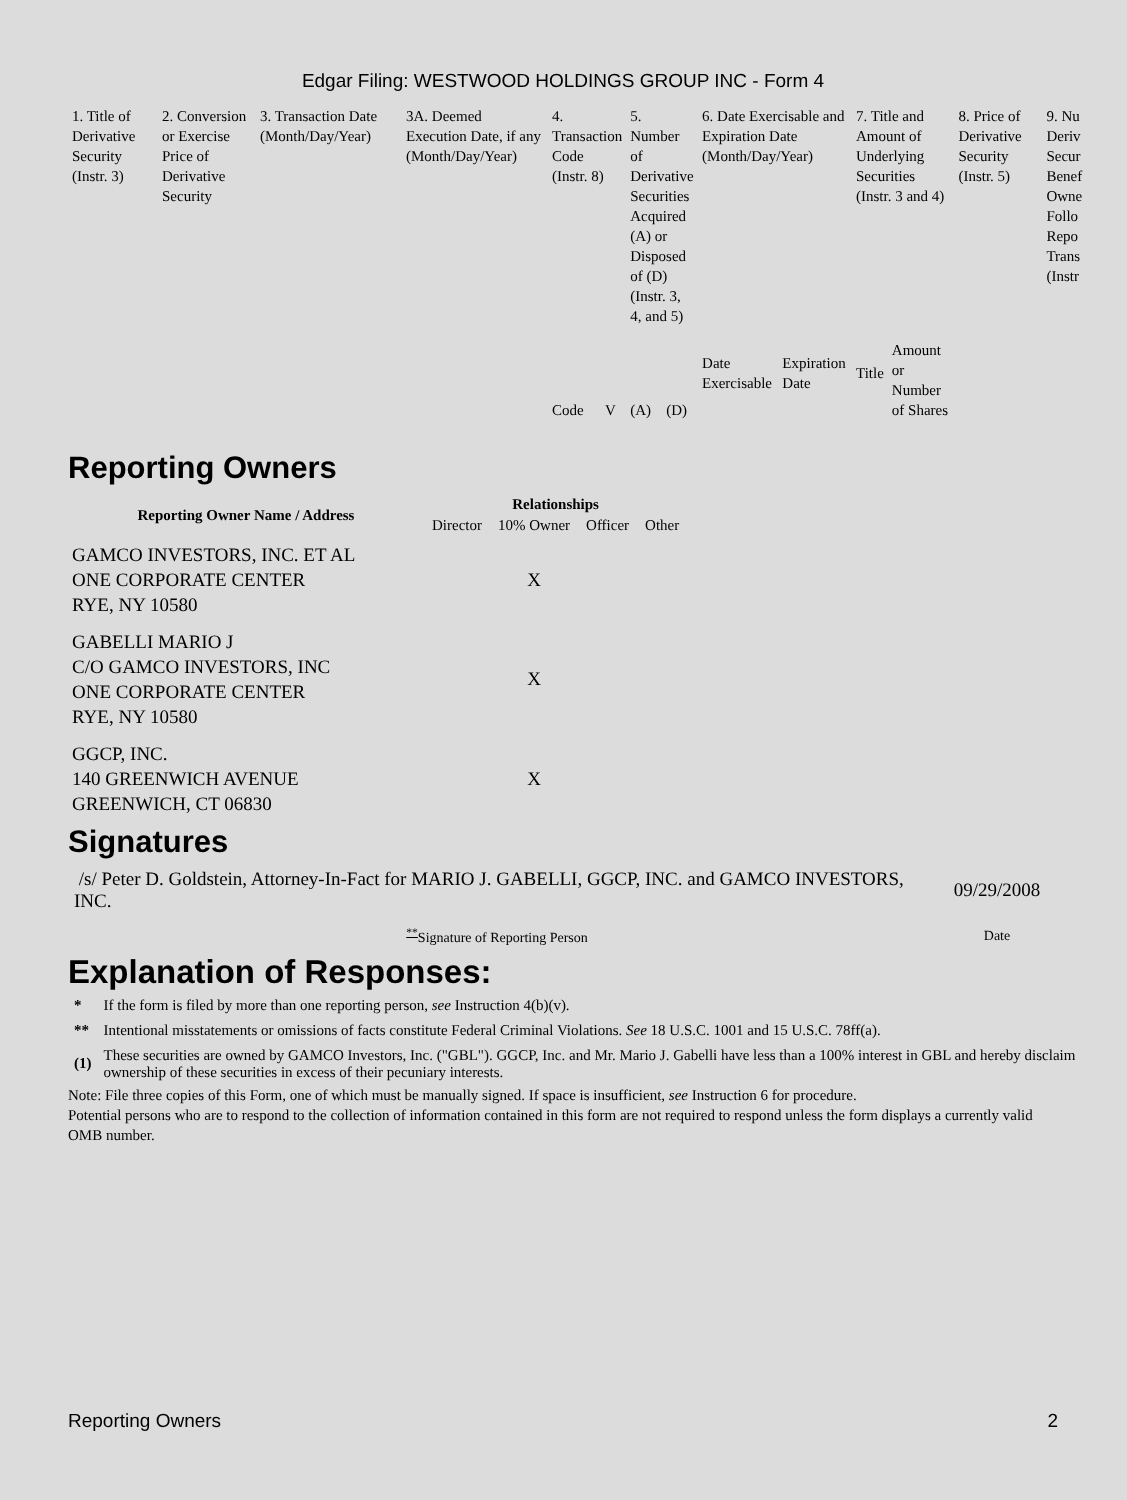Edgar Filing: WESTWOOD HOLDINGS GROUP INC - Form 4
| 1. Title of Derivative Security (Instr. 3) | 2. Conversion or Exercise Price of Derivative Security | 3. Transaction Date (Month/Day/Year) | 3A. Deemed Execution Date, if any (Month/Day/Year) | 4. Transaction Code (Instr. 8) | | 5. Number of Derivative Securities Acquired (A) or Disposed of (D) (Instr. 3, 4, and 5) | | 6. Date Exercisable and Expiration Date (Month/Day/Year) | | 7. Title and Amount of Underlying Securities (Instr. 3 and 4) | | 8. Price of Derivative Security (Instr. 5) | 9. Nu Deriv Secur Benef Owne Follo Repo Trans (Instr |
| | | | | Code | V | (A) | (D) | Date Exercisable | Expiration Date | Title | Amount or Number of Shares | | |
Reporting Owners
| Reporting Owner Name / Address | Relationships | | | |
| --- | --- | --- | --- | --- |
| | Director | 10% Owner | Officer | Other |
| GAMCO INVESTORS, INC. ET AL ONE CORPORATE CENTER RYE, NY 10580 | | X | | |
| GABELLI MARIO J C/O GAMCO INVESTORS, INC ONE CORPORATE CENTER RYE, NY 10580 | | X | | |
| GGCP, INC. 140 GREENWICH AVENUE GREENWICH, CT 06830 | | X | | |
Signatures
| /s/ Peter D. Goldstein, Attorney-In-Fact for MARIO J. GABELLI, GGCP, INC. and GAMCO INVESTORS, INC. | 09/29/2008 |
| <sup>**</sup> Signature of Reporting Person | Date |
Explanation of Responses:
| * | If the form is filed by more than one reporting person, see Instruction 4(b)(v). |
| ** | Intentional misstatements or omissions of facts constitute Federal Criminal Violations. See 18 U.S.C. 1001 and 15 U.S.C. 78ff(a). |
| (1) | These securities are owned by GAMCO Investors, Inc. ("GBL"). GGCP, Inc. and Mr. Mario J. Gabelli have less than a 100% interest in GBL and hereby disclaim ownership of these securities in excess of their pecuniary interests. |
Note: File three copies of this Form, one of which must be manually signed. If space is insufficient, see Instruction 6 for procedure.
Potential persons who are to respond to the collection of information contained in this form are not required to respond unless the form displays a currently valid OMB number.
Reporting Owners 2